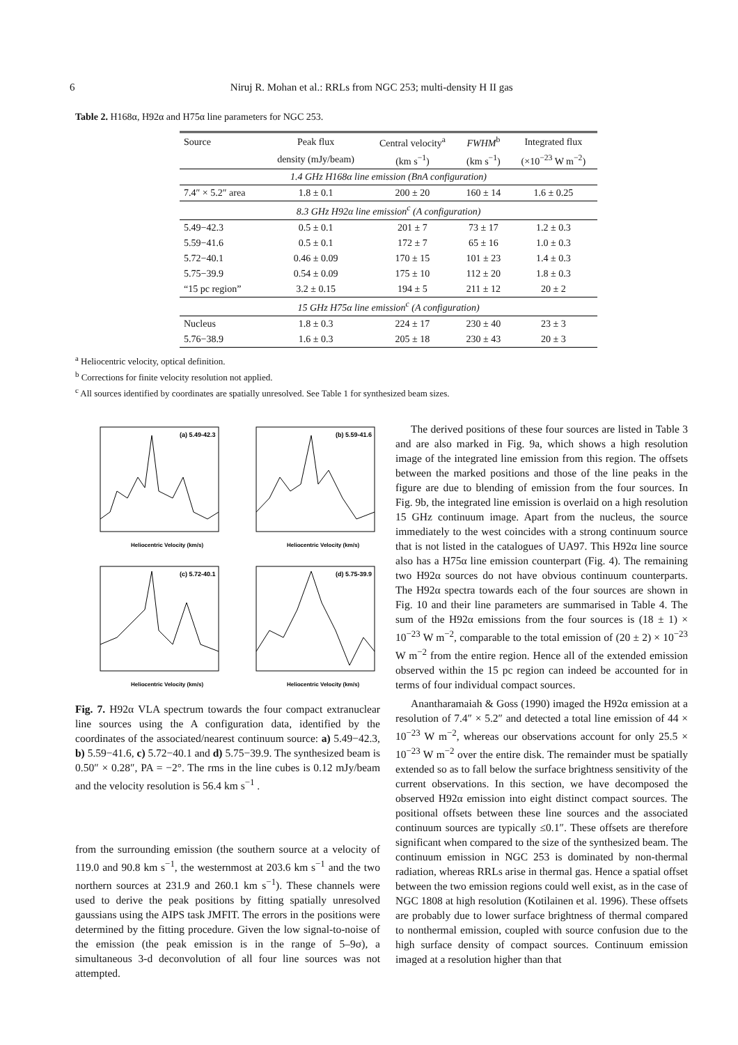6 Niruj R. Mohan et al.: RRLs from NGC 253; multi-density H II gas
Table 2. H168α, H92α and H75α line parameters for NGC 253.
| Source | Peak flux | Central velocity<sup>a</sup> | FWHM<sup>b</sup> | Integrated flux |
| --- | --- | --- | --- | --- |
| | density (mJy/beam) | (km s<sup>−1</sup>) | (km s<sup>−1</sup>) | (×10<sup>−23</sup> W m<sup>−2</sup>) |
| 1.4 GHz H168α line emission (BnA configuration) | | | | |
| 7.4″ × 5.2″ area | 1.8 ± 0.1 | 200 ± 20 | 160 ± 14 | 1.6 ± 0.25 |
| 8.3 GHz H92α line emission<sup>c</sup> (A configuration) | | | | |
| 5.49−42.3 | 0.5 ± 0.1 | 201 ± 7 | 73 ± 17 | 1.2 ± 0.3 |
| 5.59−41.6 | 0.5 ± 0.1 | 172 ± 7 | 65 ± 16 | 1.0 ± 0.3 |
| 5.72−40.1 | 0.46 ± 0.09 | 170 ± 15 | 101 ± 23 | 1.4 ± 0.3 |
| 5.75−39.9 | 0.54 ± 0.09 | 175 ± 10 | 112 ± 20 | 1.8 ± 0.3 |
| “15 pc region” | 3.2 ± 0.15 | 194 ± 5 | 211 ± 12 | 20 ± 2 |
| 15 GHz H75α line emission<sup>c</sup> (A configuration) | | | | |
| Nucleus | 1.8 ± 0.3 | 224 ± 17 | 230 ± 40 | 23 ± 3 |
| 5.76−38.9 | 1.6 ± 0.3 | 205 ± 18 | 230 ± 43 | 20 ± 3 |
<sup>a</sup> Heliocentric velocity, optical definition.
<sup>b</sup> Corrections for finite velocity resolution not applied.
<sup>c</sup> All sources identified by coordinates are spatially unresolved. See Table 1 for synthesized beam sizes.
(a) 5.49-42.3
Heliocentric Velocity (km/s)
(b) 5.59-41.6
Heliocentric Velocity (km/s)
(c) 5.72-40.1
Heliocentric Velocity (km/s)
(d) 5.75-39.9
Heliocentric Velocity (km/s)
Fig. 7. H92α VLA spectrum towards the four compact extranuclear line sources using the A configuration data, identified by the coordinates of the associated/nearest continuum source: a) 5.49−42.3, b) 5.59−41.6, c) 5.72−40.1 and d) 5.75−39.9. The synthesized beam is 0.50″ × 0.28″, PA = −2°. The rms in the line cubes is 0.12 mJy/beam and the velocity resolution is 56.4 km s<sup>−1</sup> .
from the surrounding emission (the southern source at a velocity of 119.0 and 90.8 km s<sup>−1</sup>, the westernmost at 203.6 km s<sup>−1</sup> and the two northern sources at 231.9 and 260.1 km s<sup>−1</sup>). These channels were used to derive the peak positions by fitting spatially unresolved gaussians using the AIPS task JMFIT. The errors in the positions were determined by the fitting procedure. Given the low signal-to-noise of the emission (the peak emission is in the range of 5–9σ), a simultaneous 3-d deconvolution of all four line sources was not attempted.
The derived positions of these four sources are listed in Table 3 and are also marked in Fig. 9a, which shows a high resolution image of the integrated line emission from this region. The offsets between the marked positions and those of the line peaks in the figure are due to blending of emission from the four sources. In Fig. 9b, the integrated line emission is overlaid on a high resolution 15 GHz continuum image. Apart from the nucleus, the source immediately to the west coincides with a strong continuum source that is not listed in the catalogues of UA97. This H92α line source also has a H75α line emission counterpart (Fig. 4). The remaining two H92α sources do not have obvious continuum counterparts. The H92α spectra towards each of the four sources are shown in Fig. 10 and their line parameters are summarised in Table 4. The sum of the H92α emissions from the four sources is (18 ± 1) × 10<sup>−23</sup> W m<sup>−2</sup>, comparable to the total emission of (20 ± 2) × 10<sup>−23</sup> W m<sup>−2</sup> from the entire region. Hence all of the extended emission observed within the 15 pc region can indeed be accounted for in terms of four individual compact sources.
Anantharamaiah & Goss (1990) imaged the H92α emission at a resolution of 7.4″ × 5.2″ and detected a total line emission of 44 × 10<sup>−23</sup> W m<sup>−2</sup>, whereas our observations account for only 25.5 × 10<sup>−23</sup> W m<sup>−2</sup> over the entire disk. The remainder must be spatially extended so as to fall below the surface brightness sensitivity of the current observations. In this section, we have decomposed the observed H92α emission into eight distinct compact sources. The positional offsets between these line sources and the associated continuum sources are typically ≤0.1″. These offsets are therefore significant when compared to the size of the synthesized beam. The continuum emission in NGC 253 is dominated by non-thermal radiation, whereas RRLs arise in thermal gas. Hence a spatial offset between the two emission regions could well exist, as in the case of NGC 1808 at high resolution (Kotilainen et al. 1996). These offsets are probably due to lower surface brightness of thermal compared to nonthermal emission, coupled with source confusion due to the high surface density of compact sources. Continuum emission imaged at a resolution higher than that